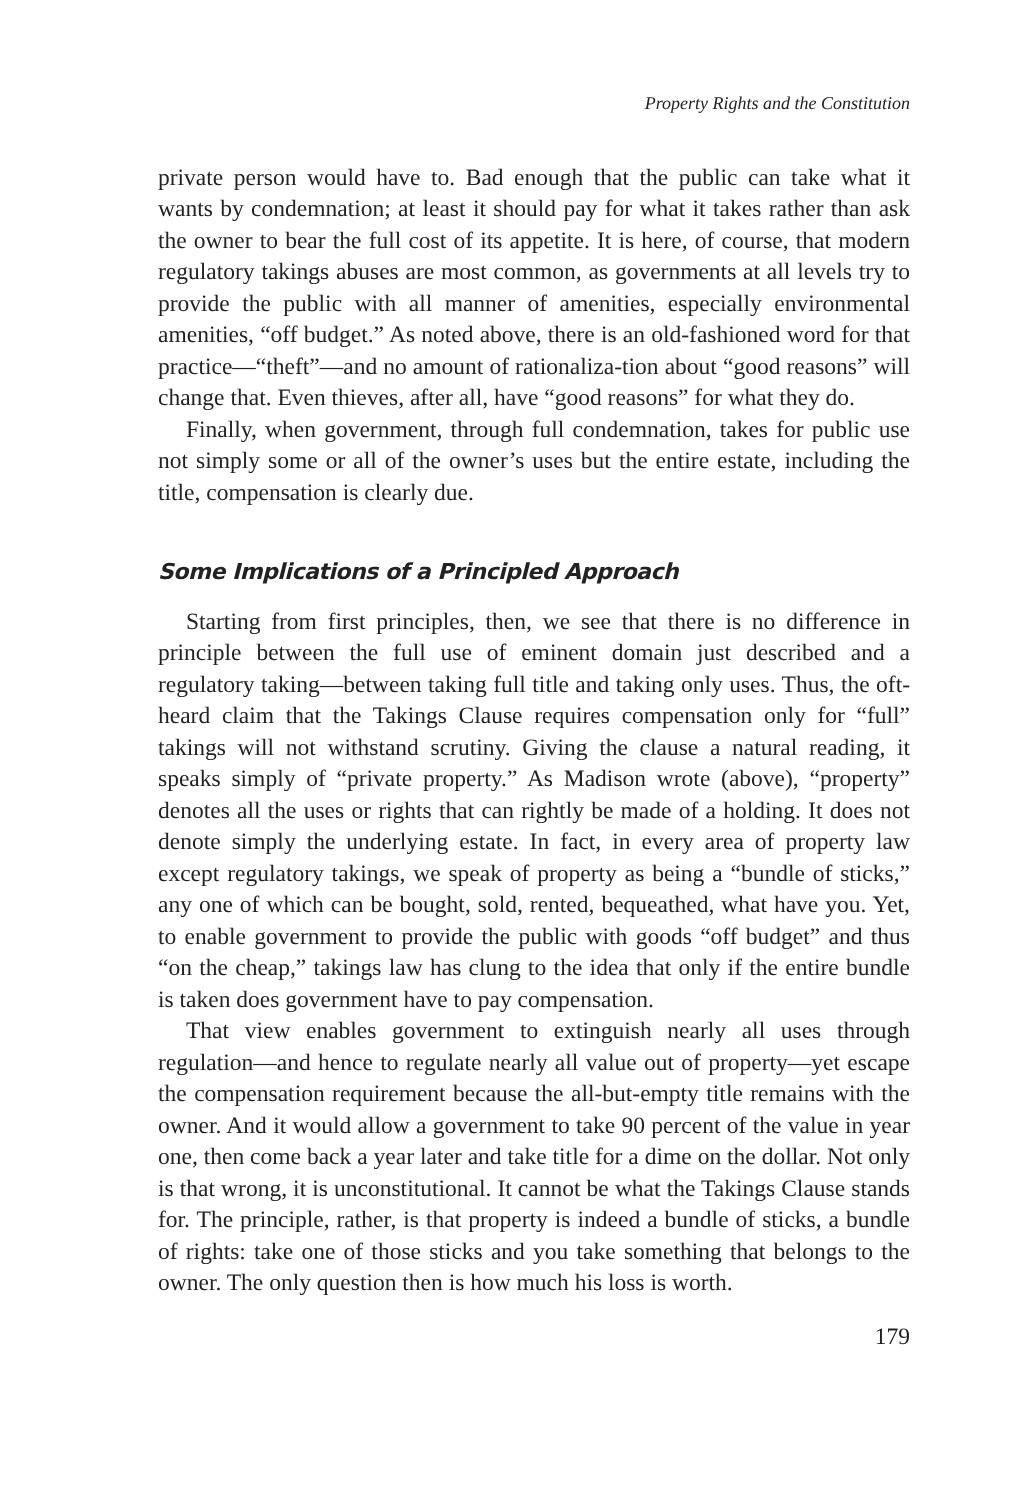Property Rights and the Constitution
private person would have to. Bad enough that the public can take what it wants by condemnation; at least it should pay for what it takes rather than ask the owner to bear the full cost of its appetite. It is here, of course, that modern regulatory takings abuses are most common, as governments at all levels try to provide the public with all manner of amenities, especially environmental amenities, “off budget.” As noted above, there is an old-fashioned word for that practice—“theft”—and no amount of rationaliza-tion about “good reasons” will change that. Even thieves, after all, have “good reasons” for what they do.
Finally, when government, through full condemnation, takes for public use not simply some or all of the owner’s uses but the entire estate, including the title, compensation is clearly due.
Some Implications of a Principled Approach
Starting from first principles, then, we see that there is no difference in principle between the full use of eminent domain just described and a regulatory taking—between taking full title and taking only uses. Thus, the oft-heard claim that the Takings Clause requires compensation only for “full” takings will not withstand scrutiny. Giving the clause a natural reading, it speaks simply of “private property.” As Madison wrote (above), “property” denotes all the uses or rights that can rightly be made of a holding. It does not denote simply the underlying estate. In fact, in every area of property law except regulatory takings, we speak of property as being a “bundle of sticks,” any one of which can be bought, sold, rented, bequeathed, what have you. Yet, to enable government to provide the public with goods “off budget” and thus “on the cheap,” takings law has clung to the idea that only if the entire bundle is taken does government have to pay compensation.
That view enables government to extinguish nearly all uses through regulation—and hence to regulate nearly all value out of property—yet escape the compensation requirement because the all-but-empty title remains with the owner. And it would allow a government to take 90 percent of the value in year one, then come back a year later and take title for a dime on the dollar. Not only is that wrong, it is unconstitutional. It cannot be what the Takings Clause stands for. The principle, rather, is that property is indeed a bundle of sticks, a bundle of rights: take one of those sticks and you take something that belongs to the owner. The only question then is how much his loss is worth.
179